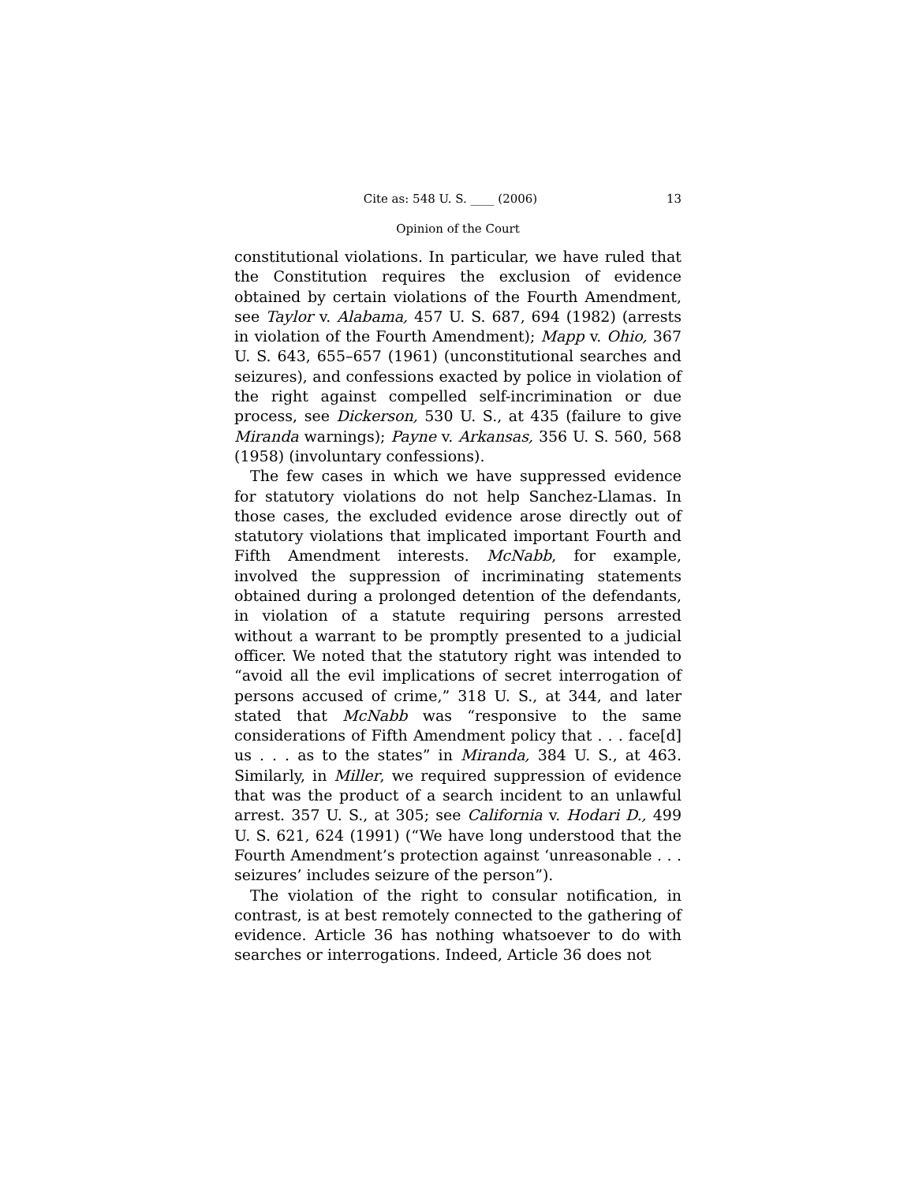Cite as: 548 U. S. ____ (2006) 13
Opinion of the Court
constitutional violations. In particular, we have ruled that the Constitution requires the exclusion of evidence obtained by certain violations of the Fourth Amendment, see Taylor v. Alabama, 457 U. S. 687, 694 (1982) (arrests in violation of the Fourth Amendment); Mapp v. Ohio, 367 U. S. 643, 655–657 (1961) (unconstitutional searches and seizures), and confessions exacted by police in violation of the right against compelled self-incrimination or due process, see Dickerson, 530 U. S., at 435 (failure to give Miranda warnings); Payne v. Arkansas, 356 U. S. 560, 568 (1958) (involuntary confessions).
The few cases in which we have suppressed evidence for statutory violations do not help Sanchez-Llamas. In those cases, the excluded evidence arose directly out of statutory violations that implicated important Fourth and Fifth Amendment interests. McNabb, for example, involved the suppression of incriminating statements obtained during a prolonged detention of the defendants, in violation of a statute requiring persons arrested without a warrant to be promptly presented to a judicial officer. We noted that the statutory right was intended to “avoid all the evil implications of secret interrogation of persons accused of crime,” 318 U. S., at 344, and later stated that McNabb was “responsive to the same considerations of Fifth Amendment policy that . . . face[d] us . . . as to the states” in Miranda, 384 U. S., at 463. Similarly, in Miller, we required suppression of evidence that was the product of a search incident to an unlawful arrest. 357 U. S., at 305; see California v. Hodari D., 499 U. S. 621, 624 (1991) (“We have long understood that the Fourth Amendment’s protection against ‘unreasonable . . . seizures’ includes seizure of the person”).
The violation of the right to consular notification, in contrast, is at best remotely connected to the gathering of evidence. Article 36 has nothing whatsoever to do with searches or interrogations. Indeed, Article 36 does not